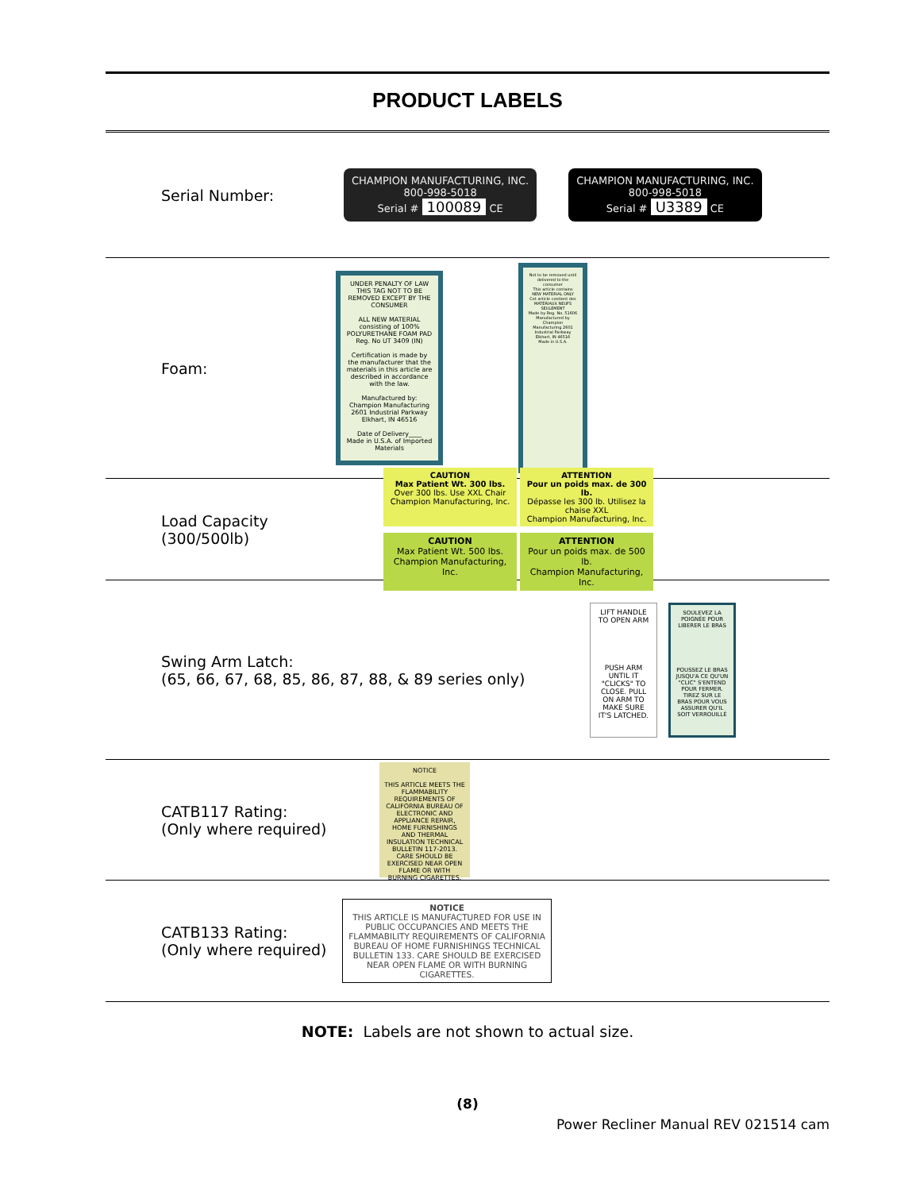PRODUCT LABELS
Serial Number:
CHAMPION MANUFACTURING, INC.
800-998-5018
Serial # 100089 CE
CHAMPION MANUFACTURING, INC.
800-998-5018
Serial # U3389 CE
Foam:
UNDER PENALTY OF LAW THIS TAG NOT TO BE REMOVED EXCEPT BY THE CONSUMER
ALL NEW MATERIAL consisting of 100% POLYURETHANE FOAM PAD
Reg. No UT 3409 (IN)
Certification is made by the manufacturer that the materials in this article are described in accordance with the law.
Manufactured by: Champion Manufacturing 2601 Industrial Parkway Elkhart, IN 46516
Date of Delivery____
Made in U.S.A. of Imported Materials
Not to be removed until delivered to the consumer
This article contains NEW MATERIAL ONLY
Cet article contient des MATÉRIAUX NEUFS SEULEMENT
Made by Reg. No. 51606
Manufactured by Champion Manufacturing 2601 Industrial Parkway Elkhart, IN 46516
Made in U.S.A.
Load Capacity (300/500lb)
CAUTION
Max Patient Wt. 300 lbs.
Over 300 lbs. Use XXL Chair
Champion Manufacturing, Inc.
ATTENTION
Pour un poids max. de 300 lb.
Dépasse les 300 lb. Utilisez la chaise XXL
Champion Manufacturing, Inc.
CAUTION
Max Patient Wt. 500 lbs.
Champion Manufacturing, Inc.
ATTENTION
Pour un poids max. de 500 lb.
Champion Manufacturing, Inc.
Swing Arm Latch:
(65, 66, 67, 68, 85, 86, 87, 88, & 89 series only)
LIFT HANDLE TO OPEN ARM
PUSH ARM UNTIL IT "CLICKS" TO CLOSE. PULL ON ARM TO MAKE SURE IT'S LATCHED.
SOULEVEZ LA POIGNÉE POUR LIBERER LE BRAS
POUSSEZ LE BRAS JUSQU'A CE QU'UN "CLIC" S'ENTEND POUR FERMER. TIREZ SUR LE BRAS POUR VOUS ASSURER QU'IL SOIT VERROUILLÉ
CATB117 Rating:
(Only where required)
NOTICE
THIS ARTICLE MEETS THE FLAMMABILITY REQUIREMENTS OF CALIFORNIA BUREAU OF ELECTRONIC AND APPLIANCE REPAIR, HOME FURNISHINGS AND THERMAL INSULATION TECHNICAL BULLETIN 117-2013. CARE SHOULD BE EXERCISED NEAR OPEN FLAME OR WITH BURNING CIGARETTES.
CATB133 Rating:
(Only where required)
NOTICE
THIS ARTICLE IS MANUFACTURED FOR USE IN PUBLIC OCCUPANCIES AND MEETS THE FLAMMABILITY REQUIREMENTS OF CALIFORNIA BUREAU OF HOME FURNISHINGS TECHNICAL BULLETIN 133. CARE SHOULD BE EXERCISED NEAR OPEN FLAME OR WITH BURNING CIGARETTES.
NOTE: Labels are not shown to actual size.
(8)
Power Recliner Manual REV 021514 cam